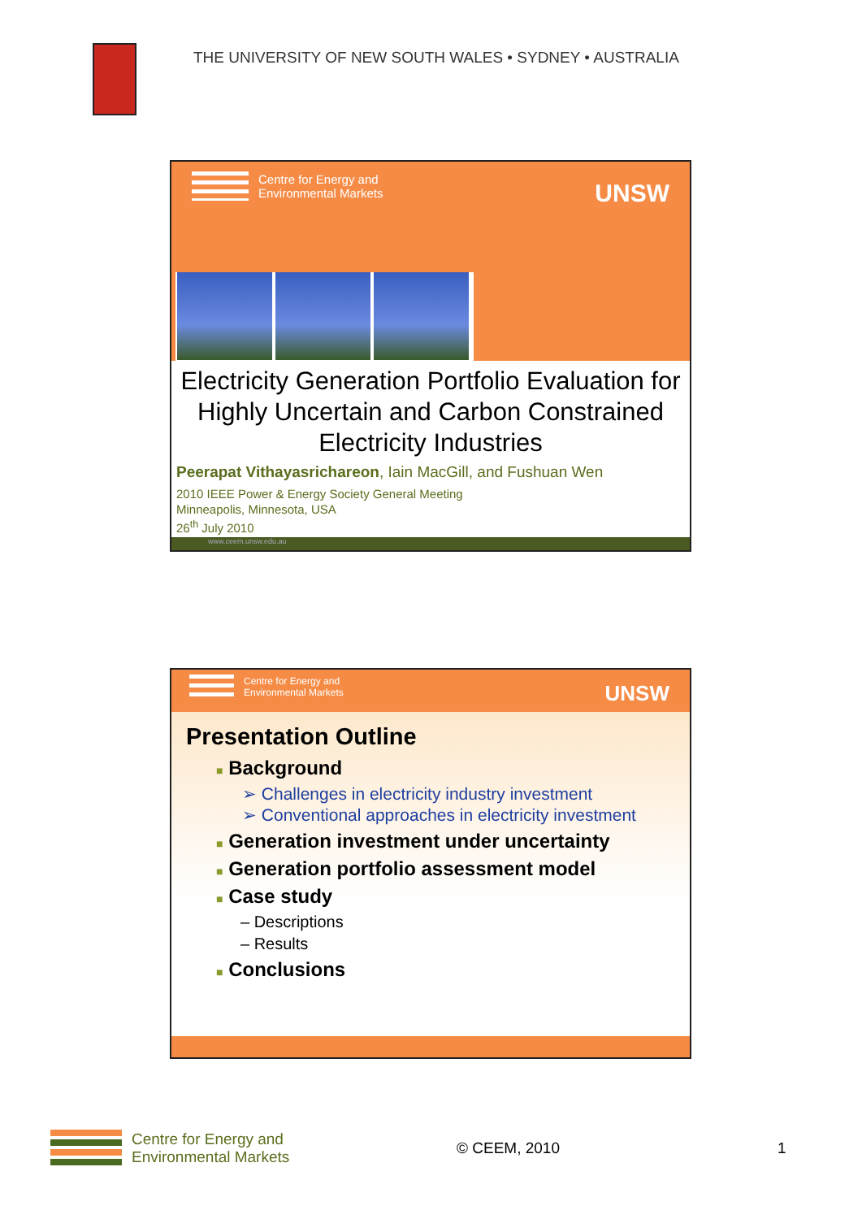THE UNIVERSITY OF NEW SOUTH WALES • SYDNEY • AUSTRALIA
Centre for Energy and
Environmental Markets
UNSW
Electricity Generation Portfolio Evaluation for Highly Uncertain and Carbon Constrained Electricity Industries
Peerapat Vithayasrichareon, Iain MacGill, and Fushuan Wen
2010 IEEE Power & Energy Society General Meeting
Minneapolis, Minnesota, USA
26<sup>th</sup> July 2010
www.ceem.unsw.edu.au
Centre for Energy and
Environmental Markets
UNSW
Presentation Outline
■ Background
➢ Challenges in electricity industry investment
➢ Conventional approaches in electricity investment
■ Generation investment under uncertainty
■ Generation portfolio assessment model
■ Case study
– Descriptions
– Results
■ Conclusions
Centre for Energy and
Environmental Markets © CEEM, 2010 1